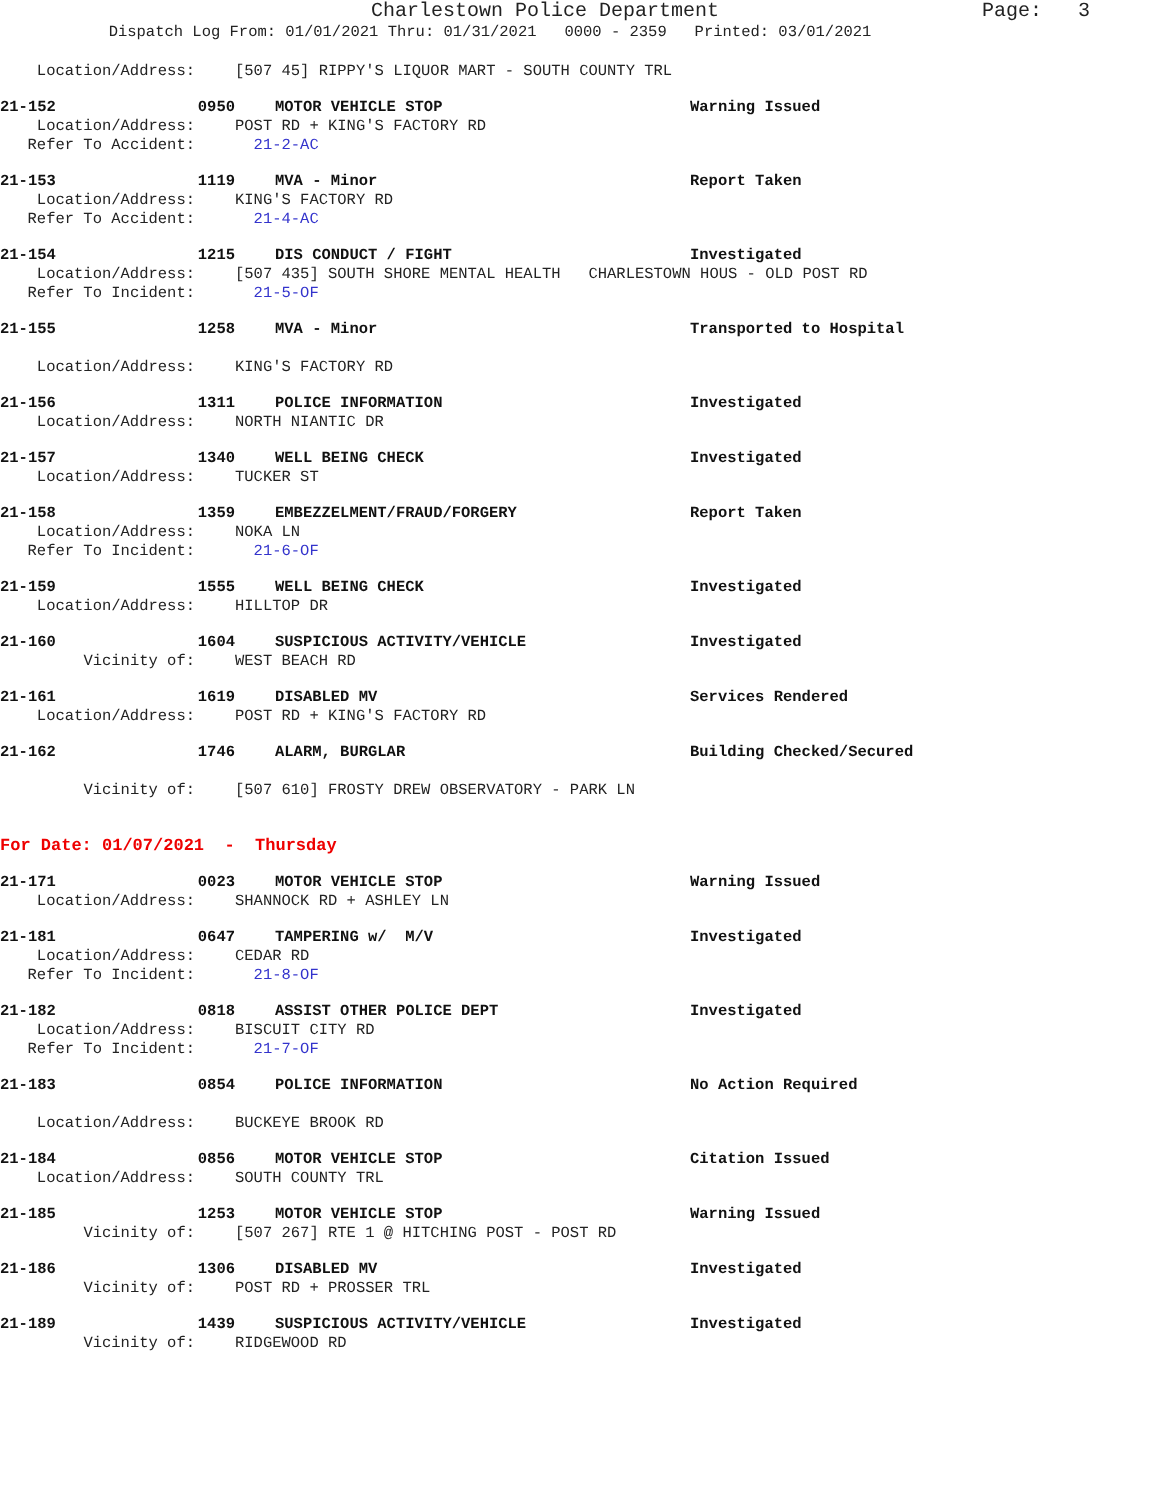Charlestown Police Department Page: 3
Dispatch Log From: 01/01/2021 Thru: 01/31/2021 0000 - 2359 Printed: 03/01/2021
Location/Address: [507 45] RIPPY'S LIQUOR MART - SOUTH COUNTY TRL
21-152 0950 MOTOR VEHICLE STOP Warning Issued
Location/Address: POST RD + KING'S FACTORY RD
Refer To Accident: 21-2-AC
21-153 1119 MVA - Minor Report Taken
Location/Address: KING'S FACTORY RD
Refer To Accident: 21-4-AC
21-154 1215 DIS CONDUCT / FIGHT Investigated
Location/Address: [507 435] SOUTH SHORE MENTAL HEALTH CHARLESTOWN HOUS - OLD POST RD
Refer To Incident: 21-5-OF
21-155 1258 MVA - Minor Transported to Hospital
Location/Address: KING'S FACTORY RD
21-156 1311 POLICE INFORMATION Investigated
Location/Address: NORTH NIANTIC DR
21-157 1340 WELL BEING CHECK Investigated
Location/Address: TUCKER ST
21-158 1359 EMBEZZELMENT/FRAUD/FORGERY Report Taken
Location/Address: NOKA LN
Refer To Incident: 21-6-OF
21-159 1555 WELL BEING CHECK Investigated
Location/Address: HILLTOP DR
21-160 1604 SUSPICIOUS ACTIVITY/VEHICLE Investigated
Vicinity of: WEST BEACH RD
21-161 1619 DISABLED MV Services Rendered
Location/Address: POST RD + KING'S FACTORY RD
21-162 1746 ALARM, BURGLAR Building Checked/Secured
Vicinity of: [507 610] FROSTY DREW OBSERVATORY - PARK LN
For Date: 01/07/2021 - Thursday
21-171 0023 MOTOR VEHICLE STOP Warning Issued
Location/Address: SHANNOCK RD + ASHLEY LN
21-181 0647 TAMPERING w/ M/V Investigated
Location/Address: CEDAR RD
Refer To Incident: 21-8-OF
21-182 0818 ASSIST OTHER POLICE DEPT Investigated
Location/Address: BISCUIT CITY RD
Refer To Incident: 21-7-OF
21-183 0854 POLICE INFORMATION No Action Required
Location/Address: BUCKEYE BROOK RD
21-184 0856 MOTOR VEHICLE STOP Citation Issued
Location/Address: SOUTH COUNTY TRL
21-185 1253 MOTOR VEHICLE STOP Warning Issued
Vicinity of: [507 267] RTE 1 @ HITCHING POST - POST RD
21-186 1306 DISABLED MV Investigated
Vicinity of: POST RD + PROSSER TRL
21-189 1439 SUSPICIOUS ACTIVITY/VEHICLE Investigated
Vicinity of: RIDGEWOOD RD